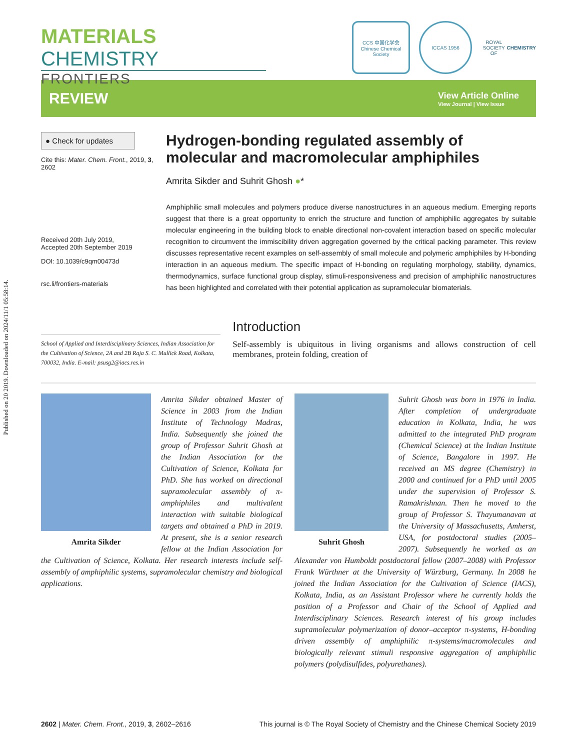Published on 20 2019. Downloaded on 2024/11/1 05:58:14.
MATERIALS CHEMISTRY
FRONTIERS
CCS 中国化学会
Chinese Chemical Society
ICCAS 1956
ROYAL SOCIETY OF CHEMISTRY
REVIEW
View Article Online
View Journal | View Issue
● Check for updates
Cite this: Mater. Chem. Front., 2019, 3, 2602
Received 20th July 2019,
Accepted 20th September 2019
DOI: 10.1039/c9qm00473d
rsc.li/frontiers-materials
Hydrogen-bonding regulated assembly of molecular and macromolecular amphiphiles
Amrita Sikder and Suhrit Ghosh ●*
Amphiphilic small molecules and polymers produce diverse nanostructures in an aqueous medium. Emerging reports suggest that there is a great opportunity to enrich the structure and function of amphiphilic aggregates by suitable molecular engineering in the building block to enable directional non-covalent interaction based on specific molecular recognition to circumvent the immiscibility driven aggregation governed by the critical packing parameter. This review discusses representative recent examples on self-assembly of small molecule and polymeric amphiphiles by H-bonding interaction in an aqueous medium. The specific impact of H-bonding on regulating morphology, stability, dynamics, thermodynamics, surface functional group display, stimuli-responsiveness and precision of amphiphilic nanostructures has been highlighted and correlated with their potential application as supramolecular biomaterials.
School of Applied and Interdisciplinary Sciences, Indian Association for the Cultivation of Science, 2A and 2B Raja S. C. Mullick Road, Kolkata, 700032, India. E-mail: psusg2@iacs.res.in
Introduction
Self-assembly is ubiquitous in living organisms and allows construction of cell membranes, protein folding, creation of
Amrita Sikder
Amrita Sikder obtained Master of Science in 2003 from the Indian Institute of Technology Madras, India. Subsequently she joined the group of Professor Suhrit Ghosh at the Indian Association for the Cultivation of Science, Kolkata for PhD. She has worked on directional supramolecular assembly of π-amphiphiles and multivalent interaction with suitable biological targets and obtained a PhD in 2019. At present, she is a senior research fellow at the Indian Association for the Cultivation of Science, Kolkata. Her research interests include self-assembly of amphiphilic systems, supramolecular chemistry and biological applications.
Suhrit Ghosh
Suhrit Ghosh was born in 1976 in India. After completion of undergraduate education in Kolkata, India, he was admitted to the integrated PhD program (Chemical Science) at the Indian Institute of Science, Bangalore in 1997. He received an MS degree (Chemistry) in 2000 and continued for a PhD until 2005 under the supervision of Professor S. Ramakrishnan. Then he moved to the group of Professor S. Thayumanavan at the University of Massachusetts, Amherst, USA, for postdoctoral studies (2005–2007). Subsequently he worked as an Alexander von Humboldt postdoctoral fellow (2007–2008) with Professor Frank Würthner at the University of Würzburg, Germany. In 2008 he joined the Indian Association for the Cultivation of Science (IACS), Kolkata, India, as an Assistant Professor where he currently holds the position of a Professor and Chair of the School of Applied and Interdisciplinary Sciences. Research interest of his group includes supramolecular polymerization of donor–acceptor π-systems, H-bonding driven assembly of amphiphilic π-systems/macromolecules and biologically relevant stimuli responsive aggregation of amphiphilic polymers (polydisulfides, polyurethanes).
2602 | Mater. Chem. Front., 2019, 3, 2602–2616 This journal is © The Royal Society of Chemistry and the Chinese Chemical Society 2019